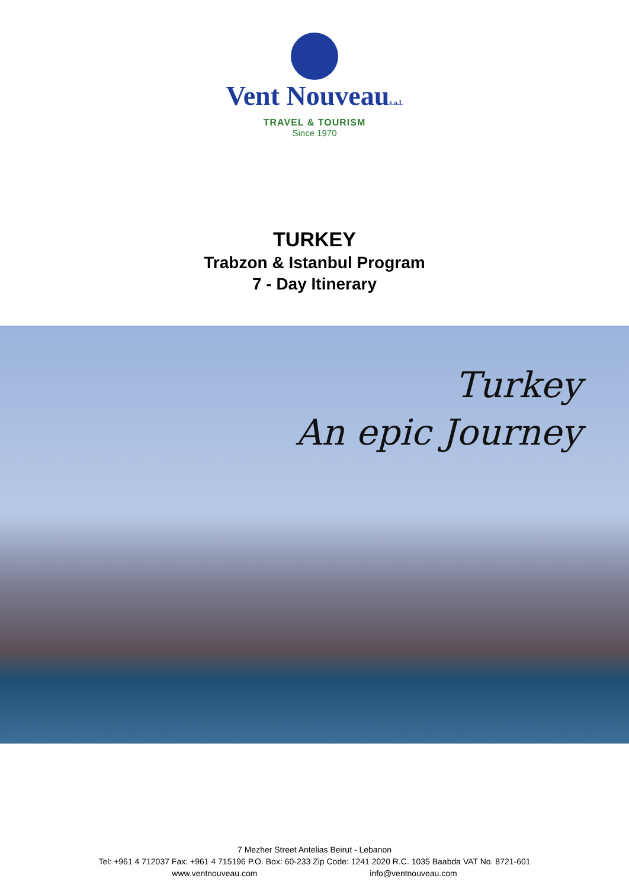Vent Nouveaus.a.l.
TRAVEL & TOURISM
Since 1970
TURKEY
Trabzon & Istanbul Program
7 - Day Itinerary
Turkey
An epic Journey
7 Mezher Street Antelias Beirut - Lebanon
Tel: +961 4 712037 Fax: +961 4 715196 P.O. Box: 60-233 Zip Code: 1241 2020 R.C. 1035 Baabda VAT No. 8721-601
www.ventnouveau.com info@ventnouveau.com